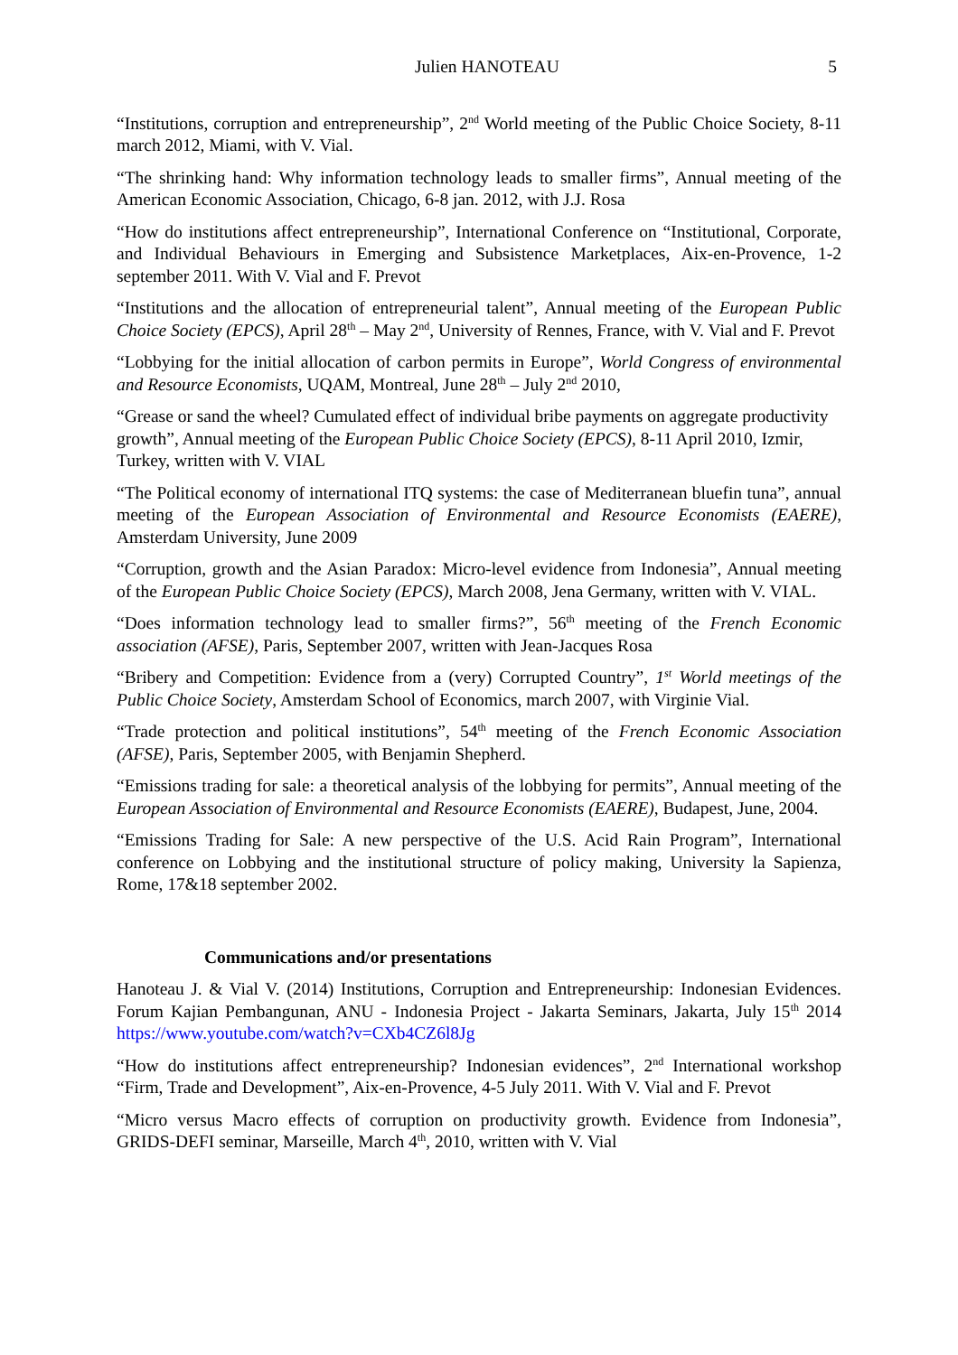Julien HANOTEAU 5
“Institutions, corruption and entrepreneurship”, 2<sup>nd</sup> World meeting of the Public Choice Society, 8-11 march 2012, Miami, with V. Vial.
“The shrinking hand: Why information technology leads to smaller firms”, Annual meeting of the American Economic Association, Chicago, 6-8 jan. 2012, with J.J. Rosa
“How do institutions affect entrepreneurship”, International Conference on “Institutional, Corporate, and Individual Behaviours in Emerging and Subsistence Marketplaces, Aix-en-Provence, 1-2 september 2011. With V. Vial and F. Prevot
“Institutions and the allocation of entrepreneurial talent”, Annual meeting of the European Public Choice Society (EPCS), April 28<sup>th</sup> – May 2<sup>nd</sup>, University of Rennes, France, with V. Vial and F. Prevot
“Lobbying for the initial allocation of carbon permits in Europe”, World Congress of environmental and Resource Economists, UQAM, Montreal, June 28<sup>th</sup> – July 2<sup>nd</sup> 2010,
“Grease or sand the wheel? Cumulated effect of individual bribe payments on aggregate productivity growth”, Annual meeting of the European Public Choice Society (EPCS), 8-11 April 2010, Izmir, Turkey, written with V. VIAL
“The Political economy of international ITQ systems: the case of Mediterranean bluefin tuna”, annual meeting of the European Association of Environmental and Resource Economists (EAERE), Amsterdam University, June 2009
“Corruption, growth and the Asian Paradox: Micro-level evidence from Indonesia”, Annual meeting of the European Public Choice Society (EPCS), March 2008, Jena Germany, written with V. VIAL.
“Does information technology lead to smaller firms?”, 56<sup>th</sup> meeting of the French Economic association (AFSE), Paris, September 2007, written with Jean-Jacques Rosa
“Bribery and Competition: Evidence from a (very) Corrupted Country”, 1<sup>st</sup> World meetings of the Public Choice Society, Amsterdam School of Economics, march 2007, with Virginie Vial.
“Trade protection and political institutions”, 54<sup>th</sup> meeting of the French Economic Association (AFSE), Paris, September 2005, with Benjamin Shepherd.
“Emissions trading for sale: a theoretical analysis of the lobbying for permits”, Annual meeting of the European Association of Environmental and Resource Economists (EAERE), Budapest, June, 2004.
“Emissions Trading for Sale: A new perspective of the U.S. Acid Rain Program”, International conference on Lobbying and the institutional structure of policy making, University la Sapienza, Rome, 17&18 september 2002.
Communications and/or presentations
Hanoteau J. & Vial V. (2014) Institutions, Corruption and Entrepreneurship: Indonesian Evidences. Forum Kajian Pembangunan, ANU - Indonesia Project - Jakarta Seminars, Jakarta, July 15<sup>th</sup> 2014 https://www.youtube.com/watch?v=CXb4CZ6l8Jg
“How do institutions affect entrepreneurship? Indonesian evidences”, 2<sup>nd</sup> International workshop “Firm, Trade and Development”, Aix-en-Provence, 4-5 July 2011. With V. Vial and F. Prevot
“Micro versus Macro effects of corruption on productivity growth. Evidence from Indonesia”, GRIDS-DEFI seminar, Marseille, March 4<sup>th</sup>, 2010, written with V. Vial